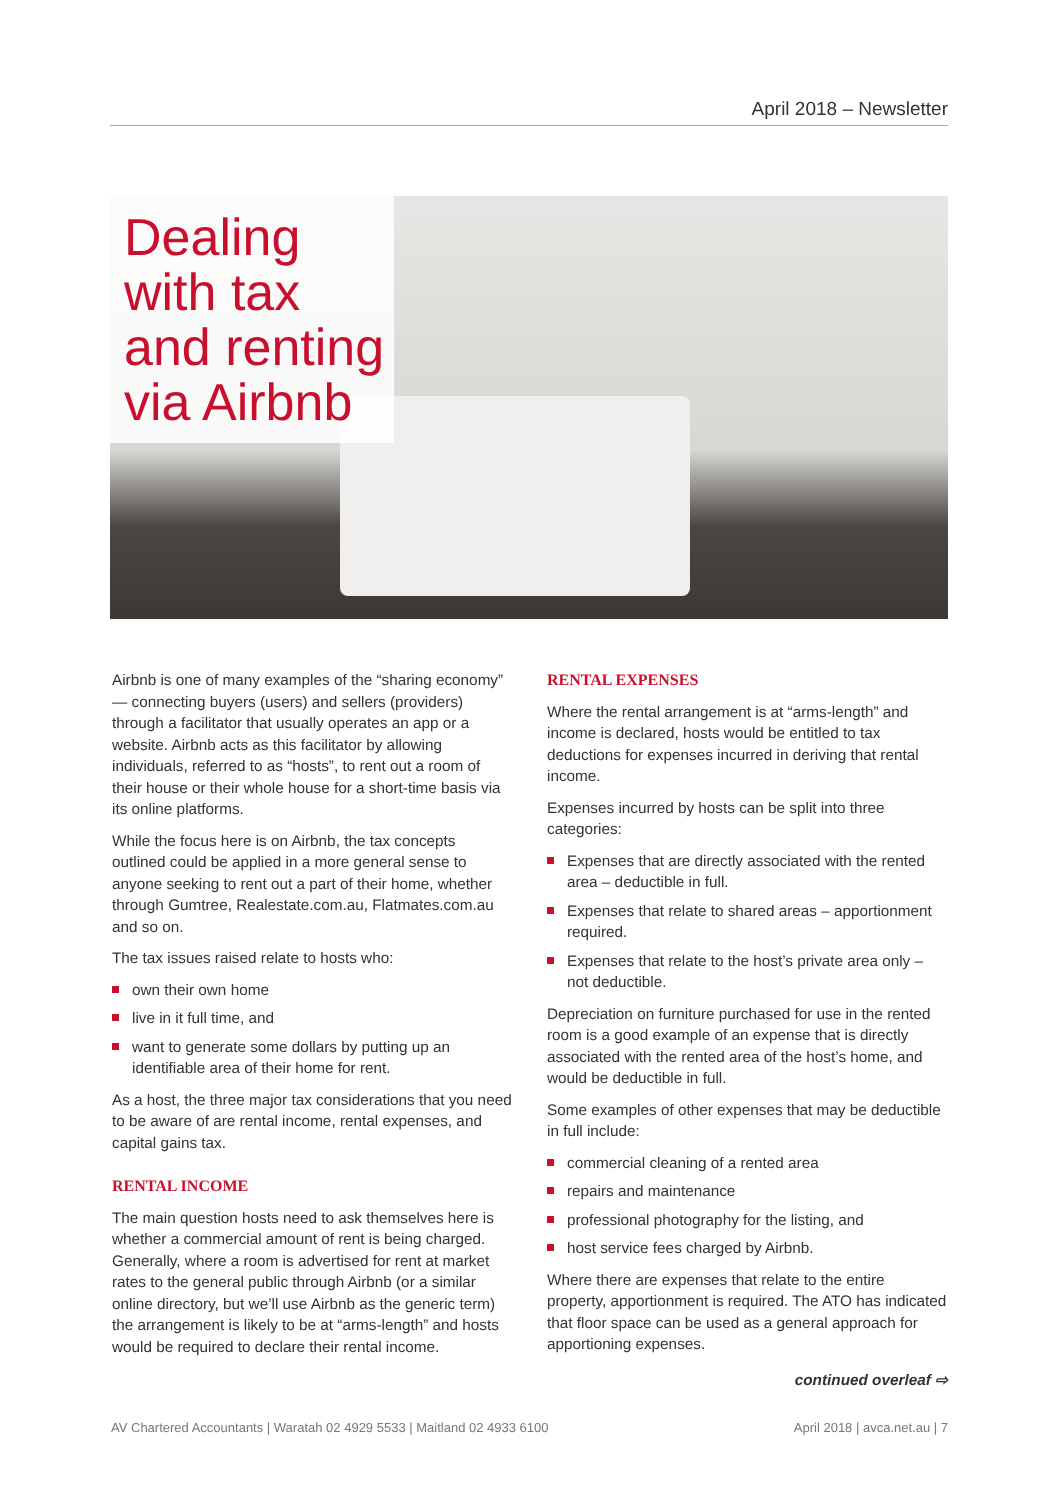April 2018 – Newsletter
Dealing
with tax
and renting
via Airbnb
Airbnb is one of many examples of the “sharing economy” — connecting buyers (users) and sellers (providers) through a facilitator that usually operates an app or a website. Airbnb acts as this facilitator by allowing individuals, referred to as “hosts”, to rent out a room of their house or their whole house for a short-time basis via its online platforms.
While the focus here is on Airbnb, the tax concepts outlined could be applied in a more general sense to anyone seeking to rent out a part of their home, whether through Gumtree, Realestate.com.au, Flatmates.com.au and so on.
The tax issues raised relate to hosts who:
own their own home
live in it full time, and
want to generate some dollars by putting up an identifiable area of their home for rent.
As a host, the three major tax considerations that you need to be aware of are rental income, rental expenses, and capital gains tax.
RENTAL INCOME
The main question hosts need to ask themselves here is whether a commercial amount of rent is being charged. Generally, where a room is advertised for rent at market rates to the general public through Airbnb (or a similar online directory, but we’ll use Airbnb as the generic term) the arrangement is likely to be at “arms-length” and hosts would be required to declare their rental income.
RENTAL EXPENSES
Where the rental arrangement is at “arms-length” and income is declared, hosts would be entitled to tax deductions for expenses incurred in deriving that rental income.
Expenses incurred by hosts can be split into three categories:
Expenses that are directly associated with the rented area – deductible in full.
Expenses that relate to shared areas – apportionment required.
Expenses that relate to the host’s private area only – not deductible.
Depreciation on furniture purchased for use in the rented room is a good example of an expense that is directly associated with the rented area of the host’s home, and would be deductible in full.
Some examples of other expenses that may be deductible in full include:
commercial cleaning of a rented area
repairs and maintenance
professional photography for the listing, and
host service fees charged by Airbnb.
Where there are expenses that relate to the entire property, apportionment is required. The ATO has indicated that floor space can be used as a general approach for apportioning expenses.
continued overleaf ⇨
AV Chartered Accountants | Waratah 02 4929 5533 | Maitland 02 4933 6100 April 2018 | avca.net.au | 7